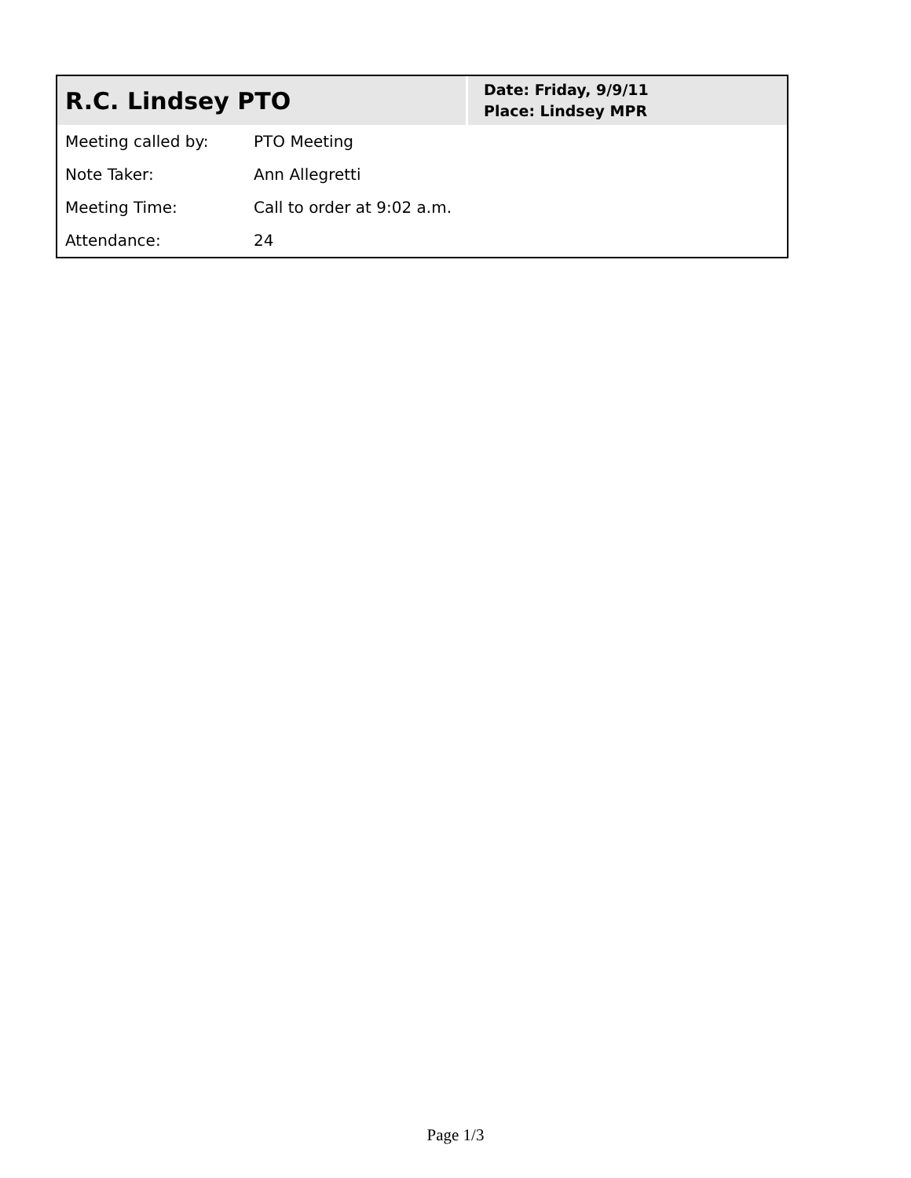| R.C. Lindsey PTO | Date: Friday, 9/9/11 Place: Lindsey MPR |
| Meeting called by: | PTO Meeting |
| Note Taker: | Ann Allegretti |
| Meeting Time: | Call to order at 9:02 a.m. |
| Attendance: | 24 |
Page 1/3